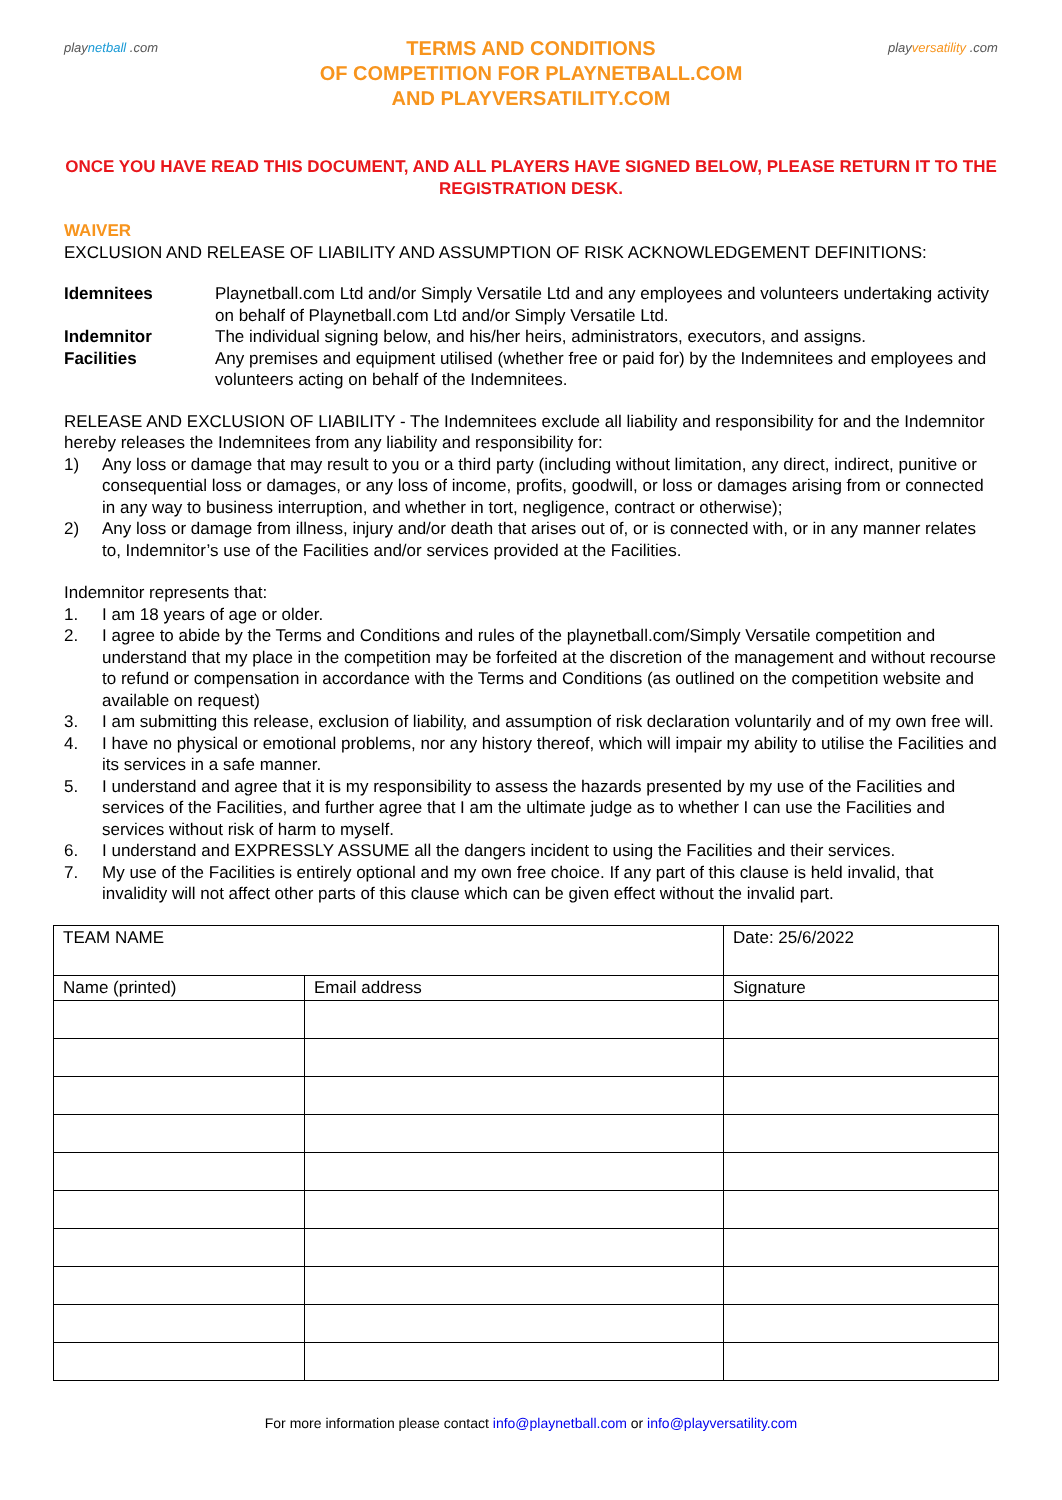playnetball .com
TERMS AND CONDITIONS
OF COMPETITION FOR PLAYNETBALL.COM
AND PLAYVERSATILITY.COM
playversatility .com
ONCE YOU HAVE READ THIS DOCUMENT, AND ALL PLAYERS HAVE SIGNED BELOW, PLEASE RETURN IT TO THE REGISTRATION DESK.
WAIVER
EXCLUSION AND RELEASE OF LIABILITY AND ASSUMPTION OF RISK ACKNOWLEDGEMENT DEFINITIONS:
Idemnitees
Playnetball.com Ltd and/or Simply Versatile Ltd and any employees and volunteers undertaking activity on behalf of Playnetball.com Ltd and/or Simply Versatile Ltd.
Indemnitor
The individual signing below, and his/her heirs, administrators, executors, and assigns.
Facilities
Any premises and equipment utilised (whether free or paid for) by the Indemnitees and employees and volunteers acting on behalf of the Indemnitees.
RELEASE AND EXCLUSION OF LIABILITY - The Indemnitees exclude all liability and responsibility for and the Indemnitor hereby releases the Indemnitees from any liability and responsibility for:
1) Any loss or damage that may result to you or a third party (including without limitation, any direct, indirect, punitive or consequential loss or damages, or any loss of income, profits, goodwill, or loss or damages arising from or connected in any way to business interruption, and whether in tort, negligence, contract or otherwise); 2) Any loss or damage from illness, injury and/or death that arises out of, or is connected with, or in any manner relates to, Indemnitor’s use of the Facilities and/or services provided at the Facilities.
Indemnitor represents that:
1. I am 18 years of age or older. 2. I agree to abide by the Terms and Conditions and rules of the playnetball.com/Simply Versatile competition and understand that my place in the competition may be forfeited at the discretion of the management and without recourse to refund or compensation in accordance with the Terms and Conditions (as outlined on the competition website and available on request) 3. I am submitting this release, exclusion of liability, and assumption of risk declaration voluntarily and of my own free will. 4. I have no physical or emotional problems, nor any history thereof, which will impair my ability to utilise the Facilities and its services in a safe manner. 5. I understand and agree that it is my responsibility to assess the hazards presented by my use of the Facilities and services of the Facilities, and further agree that I am the ultimate judge as to whether I can use the Facilities and services without risk of harm to myself. 6. I understand and EXPRESSLY ASSUME all the dangers incident to using the Facilities and their services. 7. My use of the Facilities is entirely optional and my own free choice. If any part of this clause is held invalid, that invalidity will not affect other parts of this clause which can be given effect without the invalid part.
| TEAM NAME | | Date: 25/6/2022 |
| Name (printed) | Email address | Signature |
For more information please contact info@playnetball.com or info@playversatility.com